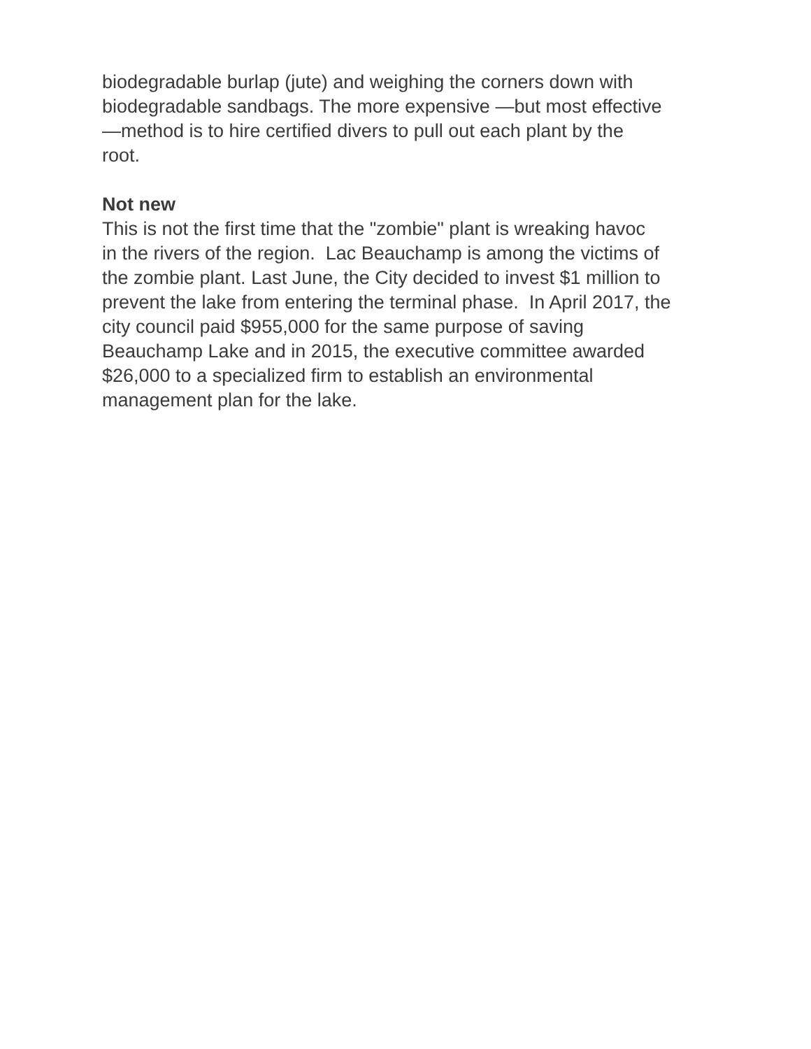biodegradable burlap (jute) and weighing the corners down with
biodegradable sandbags. The more expensive —but most effective
—method is to hire certified divers to pull out each plant by the
root.
Not new
This is not the first time that the "zombie" plant is wreaking havoc
in the rivers of the region. Lac Beauchamp is among the victims of
the zombie plant. Last June, the City decided to invest $1 million to
prevent the lake from entering the terminal phase. In April 2017, the
city council paid $955,000 for the same purpose of saving
Beauchamp Lake and in 2015, the executive committee awarded
$26,000 to a specialized firm to establish an environmental
management plan for the lake.